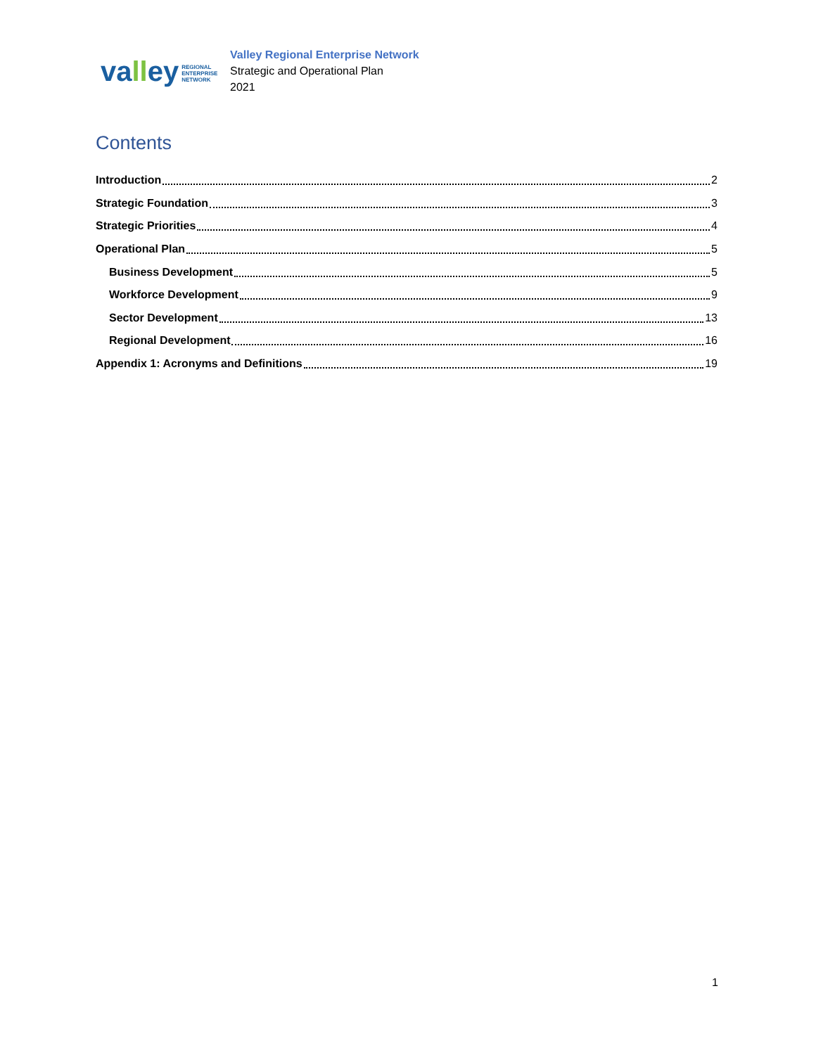valley REGIONAL
ENTERPRISE
NETWORK
Valley Regional Enterprise Network
Strategic and Operational Plan
2021
Contents
Introduction 2
Strategic Foundation 3
Strategic Priorities 4
Operational Plan 5
Business Development 5
Workforce Development 9
Sector Development 13
Regional Development 16
Appendix 1: Acronyms and Definitions 19
1